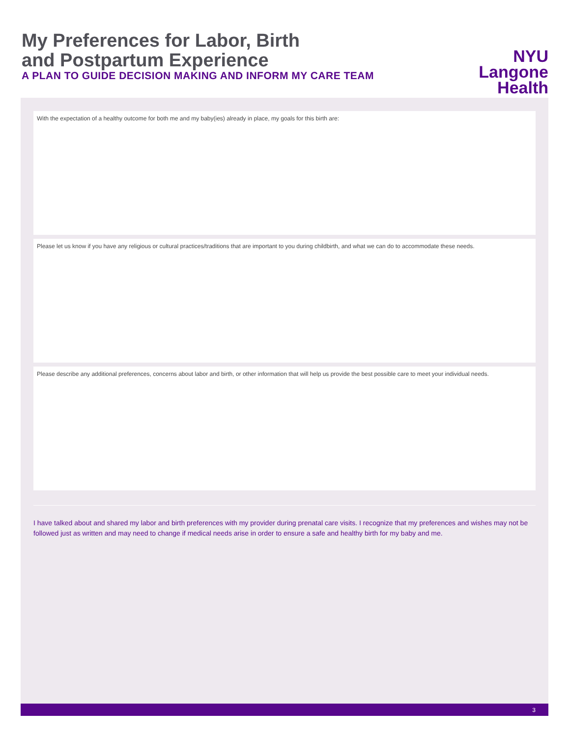My Preferences for Labor, Birth
and Postpartum Experience
A PLAN TO GUIDE DECISION MAKING AND INFORM MY CARE TEAM
NYU Langone
Health
With the expectation of a healthy outcome for both me and my baby(ies) already in place, my goals for this birth are:
Please let us know if you have any religious or cultural practices/traditions that are important to you during childbirth, and what we can do to accommodate these needs.
Please describe any additional preferences, concerns about labor and birth, or other information that will help us provide the best possible care to meet your individual needs.
I have talked about and shared my labor and birth preferences with my provider during prenatal care visits. I recognize that my preferences and wishes may not be followed just as written and may need to change if medical needs arise in order to ensure a safe and healthy birth for my baby and me.
3